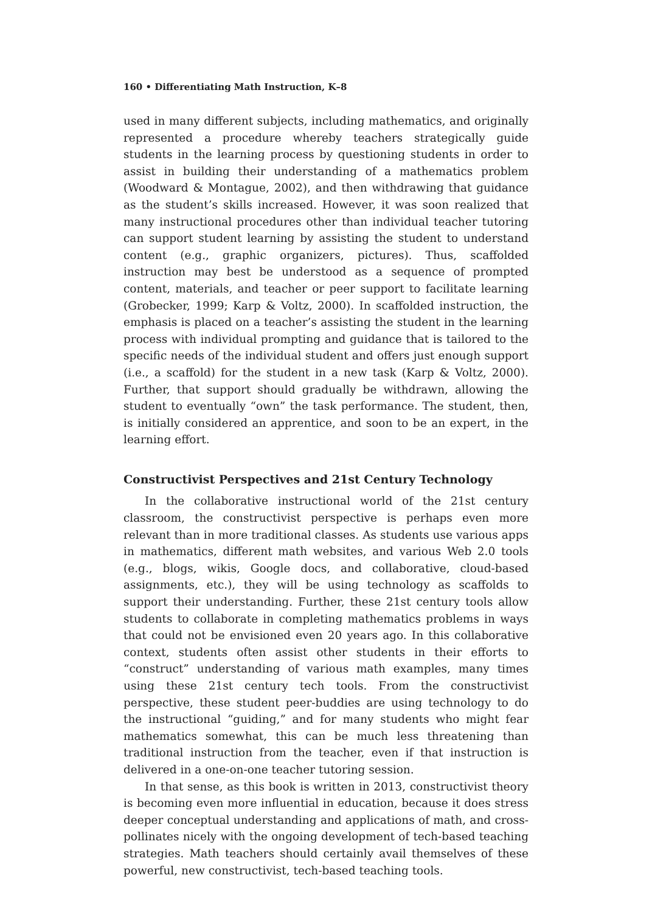160 • Differentiating Math Instruction, K–8
used in many different subjects, including mathematics, and originally represented a procedure whereby teachers strategically guide students in the learning process by questioning students in order to assist in building their understanding of a mathematics problem (Woodward & Montague, 2002), and then withdrawing that guidance as the student’s skills increased. However, it was soon realized that many instructional procedures other than individual teacher tutoring can support student learning by assisting the student to understand content (e.g., graphic organizers, pictures). Thus, scaffolded instruction may best be understood as a sequence of prompted content, materials, and teacher or peer support to facilitate learning (Grobecker, 1999; Karp & Voltz, 2000). In scaffolded instruction, the emphasis is placed on a teacher’s assisting the student in the learning process with individual prompting and guidance that is tailored to the specific needs of the individual student and offers just enough support (i.e., a scaffold) for the student in a new task (Karp & Voltz, 2000). Further, that support should gradually be withdrawn, allowing the student to eventually “own” the task performance. The student, then, is initially considered an apprentice, and soon to be an expert, in the learning effort.
Constructivist Perspectives and 21st Century Technology
In the collaborative instructional world of the 21st century classroom, the constructivist perspective is perhaps even more relevant than in more traditional classes. As students use various apps in mathematics, different math websites, and various Web 2.0 tools (e.g., blogs, wikis, Google docs, and collaborative, cloud-based assignments, etc.), they will be using technology as scaffolds to support their understanding. Further, these 21st century tools allow students to collaborate in completing mathematics problems in ways that could not be envisioned even 20 years ago. In this collaborative context, students often assist other students in their efforts to “construct” understanding of various math examples, many times using these 21st century tech tools. From the constructivist perspective, these student peer-buddies are using technology to do the instructional “guiding,” and for many students who might fear mathematics somewhat, this can be much less threatening than traditional instruction from the teacher, even if that instruction is delivered in a one-on-one teacher tutoring session.
In that sense, as this book is written in 2013, constructivist theory is becoming even more influential in education, because it does stress deeper conceptual understanding and applications of math, and cross-pollinates nicely with the ongoing development of tech-based teaching strategies. Math teachers should certainly avail themselves of these powerful, new constructivist, tech-based teaching tools.